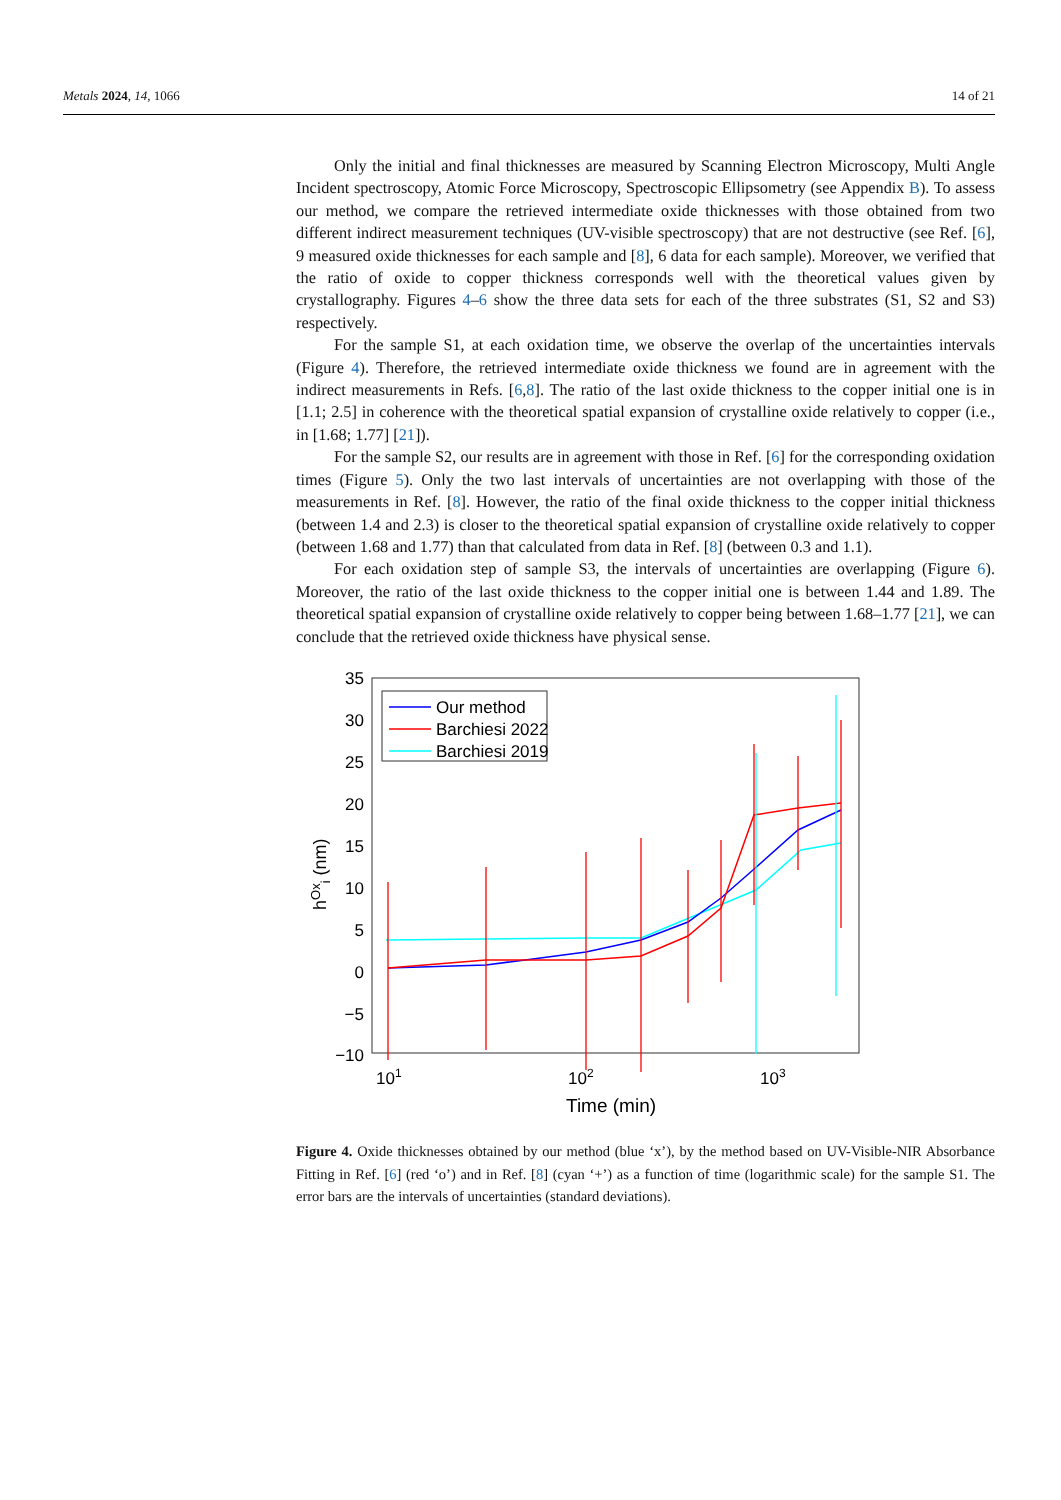Metals 2024, 14, 1066 14 of 21
Only the initial and final thicknesses are measured by Scanning Electron Microscopy, Multi Angle Incident spectroscopy, Atomic Force Microscopy, Spectroscopic Ellipsometry (see Appendix B). To assess our method, we compare the retrieved intermediate oxide thicknesses with those obtained from two different indirect measurement techniques (UV-visible spectroscopy) that are not destructive (see Ref. [6], 9 measured oxide thicknesses for each sample and [8], 6 data for each sample). Moreover, we verified that the ratio of oxide to copper thickness corresponds well with the theoretical values given by crystallography. Figures 4–6 show the three data sets for each of the three substrates (S1, S2 and S3) respectively.
For the sample S1, at each oxidation time, we observe the overlap of the uncertainties intervals (Figure 4). Therefore, the retrieved intermediate oxide thickness we found are in agreement with the indirect measurements in Refs. [6,8]. The ratio of the last oxide thickness to the copper initial one is in [1.1; 2.5] in coherence with the theoretical spatial expansion of crystalline oxide relatively to copper (i.e., in [1.68; 1.77] [21]).
For the sample S2, our results are in agreement with those in Ref. [6] for the corresponding oxidation times (Figure 5). Only the two last intervals of uncertainties are not overlapping with those of the measurements in Ref. [8]. However, the ratio of the final oxide thickness to the copper initial thickness (between 1.4 and 2.3) is closer to the theoretical spatial expansion of crystalline oxide relatively to copper (between 1.68 and 1.77) than that calculated from data in Ref. [8] (between 0.3 and 1.1).
For each oxidation step of sample S3, the intervals of uncertainties are overlapping (Figure 6). Moreover, the ratio of the last oxide thickness to the copper initial one is between 1.44 and 1.89. The theoretical spatial expansion of crystalline oxide relatively to copper being between 1.68–1.77 [21], we can conclude that the retrieved oxide thickness have physical sense.
35
30
25
20
15
10
5
0
−5
−10
hOxi (nm)
101
102
103
Time (min)
Our method
Barchiesi 2022
Barchiesi 2019
Figure 4. Oxide thicknesses obtained by our method (blue ‘x’), by the method based on UV-Visible-NIR Absorbance Fitting in Ref. [6] (red ‘o’) and in Ref. [8] (cyan ‘+’) as a function of time (logarithmic scale) for the sample S1. The error bars are the intervals of uncertainties (standard deviations).